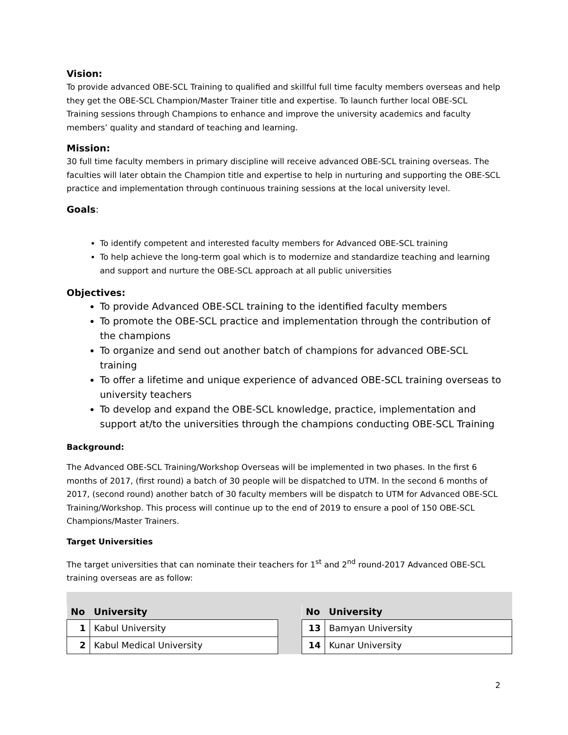Vision:
To provide advanced OBE-SCL Training to qualified and skillful full time faculty members overseas and help they get the OBE-SCL Champion/Master Trainer title and expertise. To launch further local OBE-SCL Training sessions through Champions to enhance and improve the university academics and faculty members’ quality and standard of teaching and learning.
Mission:
30 full time faculty members in primary discipline will receive advanced OBE-SCL training overseas. The faculties will later obtain the Champion title and expertise to help in nurturing and supporting the OBE-SCL practice and implementation through continuous training sessions at the local university level.
Goals:
To identify competent and interested faculty members for Advanced OBE-SCL training
To help achieve the long-term goal which is to modernize and standardize teaching and learning and support and nurture the OBE-SCL approach at all public universities
Objectives:
To provide Advanced OBE-SCL training to the identified faculty members
To promote the OBE-SCL practice and implementation through the contribution of the champions
To organize and send out another batch of champions for advanced OBE-SCL training
To offer a lifetime and unique experience of advanced OBE-SCL training overseas to university teachers
To develop and expand the OBE-SCL knowledge, practice, implementation and support at/to the universities through the champions conducting OBE-SCL Training
Background:
The Advanced OBE-SCL Training/Workshop Overseas will be implemented in two phases. In the first 6 months of 2017, (first round) a batch of 30 people will be dispatched to UTM. In the second 6 months of 2017, (second round) another batch of 30 faculty members will be dispatch to UTM for Advanced OBE-SCL Training/Workshop. This process will continue up to the end of 2019 to ensure a pool of 150 OBE-SCL Champions/Master Trainers.
Target Universities
The target universities that can nominate their teachers for 1<sup>st</sup> and 2<sup>nd</sup> round-2017 Advanced OBE-SCL training overseas are as follow:
| No | University |
| --- | --- |
| 1 | Kabul University |
| 2 | Kabul Medical University |
| No | University |
| --- | --- |
| 13 | Bamyan University |
| 14 | Kunar University |
2